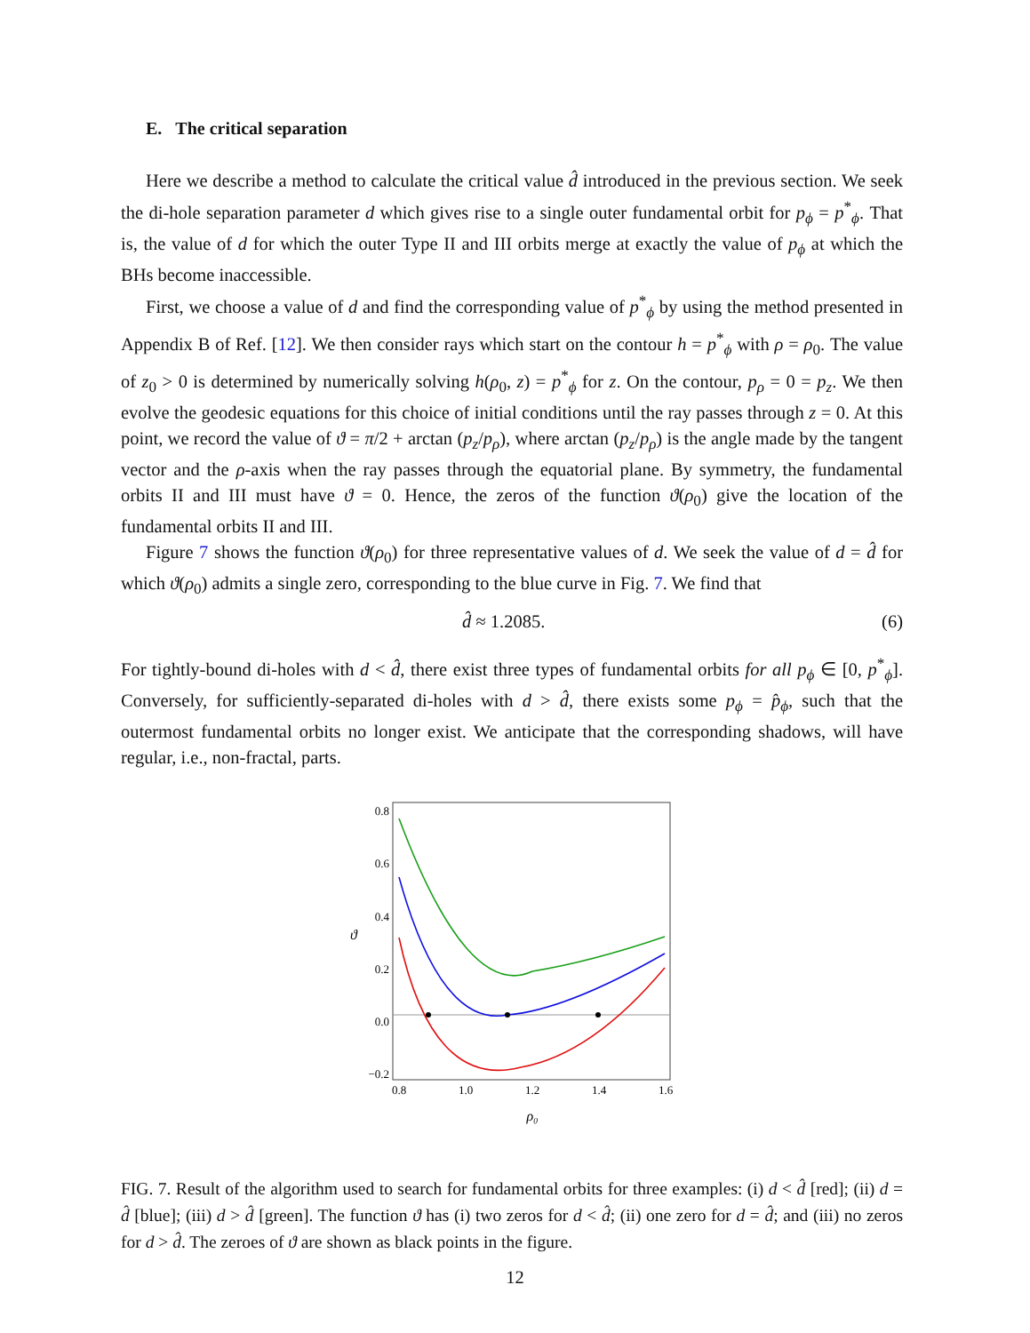E. The critical separation
Here we describe a method to calculate the critical value d̂ introduced in the previous section. We seek the di-hole separation parameter d which gives rise to a single outer fundamental orbit for p<sub>ϕ</sub> = p<sup>*</sup><sub>ϕ</sub>. That is, the value of d for which the outer Type II and III orbits merge at exactly the value of p<sub>ϕ</sub> at which the BHs become inaccessible.
First, we choose a value of d and find the corresponding value of p<sup>*</sup><sub>ϕ</sub> by using the method presented in Appendix B of Ref. [12]. We then consider rays which start on the contour h = p<sup>*</sup><sub>ϕ</sub> with ρ = ρ<sub>0</sub>. The value of z<sub>0</sub> > 0 is determined by numerically solving h(ρ<sub>0</sub>, z) = p<sup>*</sup><sub>ϕ</sub> for z. On the contour, p<sub>ρ</sub> = 0 = p<sub>z</sub>. We then evolve the geodesic equations for this choice of initial conditions until the ray passes through z = 0. At this point, we record the value of ϑ = π/2 + arctan (p<sub>z</sub>/p<sub>ρ</sub>), where arctan (p<sub>z</sub>/p<sub>ρ</sub>) is the angle made by the tangent vector and the ρ-axis when the ray passes through the equatorial plane. By symmetry, the fundamental orbits II and III must have ϑ = 0. Hence, the zeros of the function ϑ(ρ<sub>0</sub>) give the location of the fundamental orbits II and III.
Figure 7 shows the function ϑ(ρ<sub>0</sub>) for three representative values of d. We seek the value of d = d̂ for which ϑ(ρ<sub>0</sub>) admits a single zero, corresponding to the blue curve in Fig. 7. We find that
d̂ ≈ 1.2085. (6)
For tightly-bound di-holes with d < d̂, there exist three types of fundamental orbits for all p<sub>ϕ</sub> ∈ [0, p<sup>*</sup><sub>ϕ</sub>]. Conversely, for sufficiently-separated di-holes with d > d̂, there exists some p<sub>ϕ</sub> = p̂<sub>ϕ</sub>, such that the outermost fundamental orbits no longer exist. We anticipate that the corresponding shadows, will have regular, i.e., non-fractal, parts.
0.8
0.6
0.4
0.2
0.0
−0.2
0.8
1.0
1.2
1.4
1.6
ρ₀
ϑ
FIG. 7. Result of the algorithm used to search for fundamental orbits for three examples: (i) d < d̂ [red]; (ii) d = d̂ [blue]; (iii) d > d̂ [green]. The function ϑ has (i) two zeros for d < d̂; (ii) one zero for d = d̂; and (iii) no zeros for d > d̂. The zeroes of ϑ are shown as black points in the figure.
12